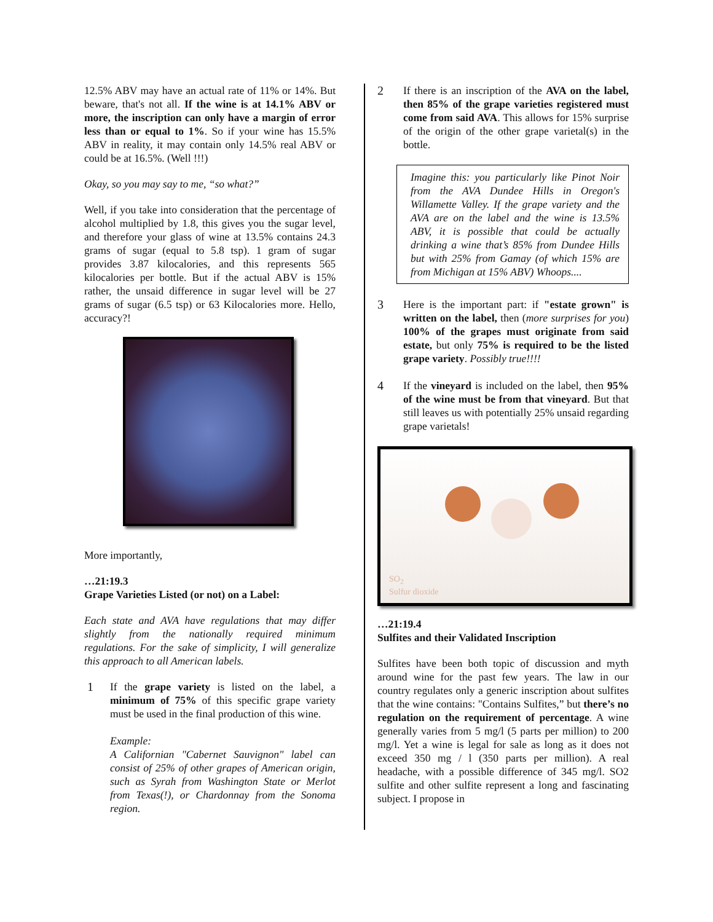12.5% ABV may have an actual rate of 11% or 14%. But beware, that's not all. If the wine is at 14.1% ABV or more, the inscription can only have a margin of error less than or equal to 1%. So if your wine has 15.5% ABV in reality, it may contain only 14.5% real ABV or could be at 16.5%. (Well !!!)
Okay, so you may say to me, “so what?”
Well, if you take into consideration that the percentage of alcohol multiplied by 1.8, this gives you the sugar level, and therefore your glass of wine at 13.5% contains 24.3 grams of sugar (equal to 5.8 tsp). 1 gram of sugar provides 3.87 kilocalories, and this represents 565 kilocalories per bottle. But if the actual ABV is 15% rather, the unsaid difference in sugar level will be 27 grams of sugar (6.5 tsp) or 63 Kilocalories more. Hello, accuracy?!
More importantly,
…21:19.3
Grape Varieties Listed (or not) on a Label:
Each state and AVA have regulations that may differ slightly from the nationally required minimum regulations. For the sake of simplicity, I will generalize this approach to all American labels.
1 If the grape variety is listed on the label, a minimum of 75% of this specific grape variety must be used in the final production of this wine.
Example:
A Californian "Cabernet Sauvignon" label can consist of 25% of other grapes of American origin, such as Syrah from Washington State or Merlot from Texas(!), or Chardonnay from the Sonoma region.
2 If there is an inscription of the AVA on the label, then 85% of the grape varieties registered must come from said AVA. This allows for 15% surprise of the origin of the other grape varietal(s) in the bottle.
Imagine this: you particularly like Pinot Noir from the AVA Dundee Hills in Oregon's Willamette Valley. If the grape variety and the AVA are on the label and the wine is 13.5% ABV, it is possible that could be actually drinking a wine that’s 85% from Dundee Hills but with 25% from Gamay (of which 15% are from Michigan at 15% ABV) Whoops....
3 Here is the important part: if "estate grown" is written on the label, then (more surprises for you) 100% of the grapes must originate from said estate, but only 75% is required to be the listed grape variety. Possibly true!!!!
4 If the vineyard is included on the label, then 95% of the wine must be from that vineyard. But that still leaves us with potentially 25% unsaid regarding grape varietals!
SO<sub>2</sub>
Sulfur dioxide
…21:19.4
Sulfites and their Validated Inscription
Sulfites have been both topic of discussion and myth around wine for the past few years. The law in our country regulates only a generic inscription about sulfites that the wine contains: "Contains Sulfites,” but there’s no regulation on the requirement of percentage. A wine generally varies from 5 mg/l (5 parts per million) to 200 mg/l. Yet a wine is legal for sale as long as it does not exceed 350 mg / l (350 parts per million). A real headache, with a possible difference of 345 mg/l. SO2 sulfite and other sulfite represent a long and fascinating subject. I propose in